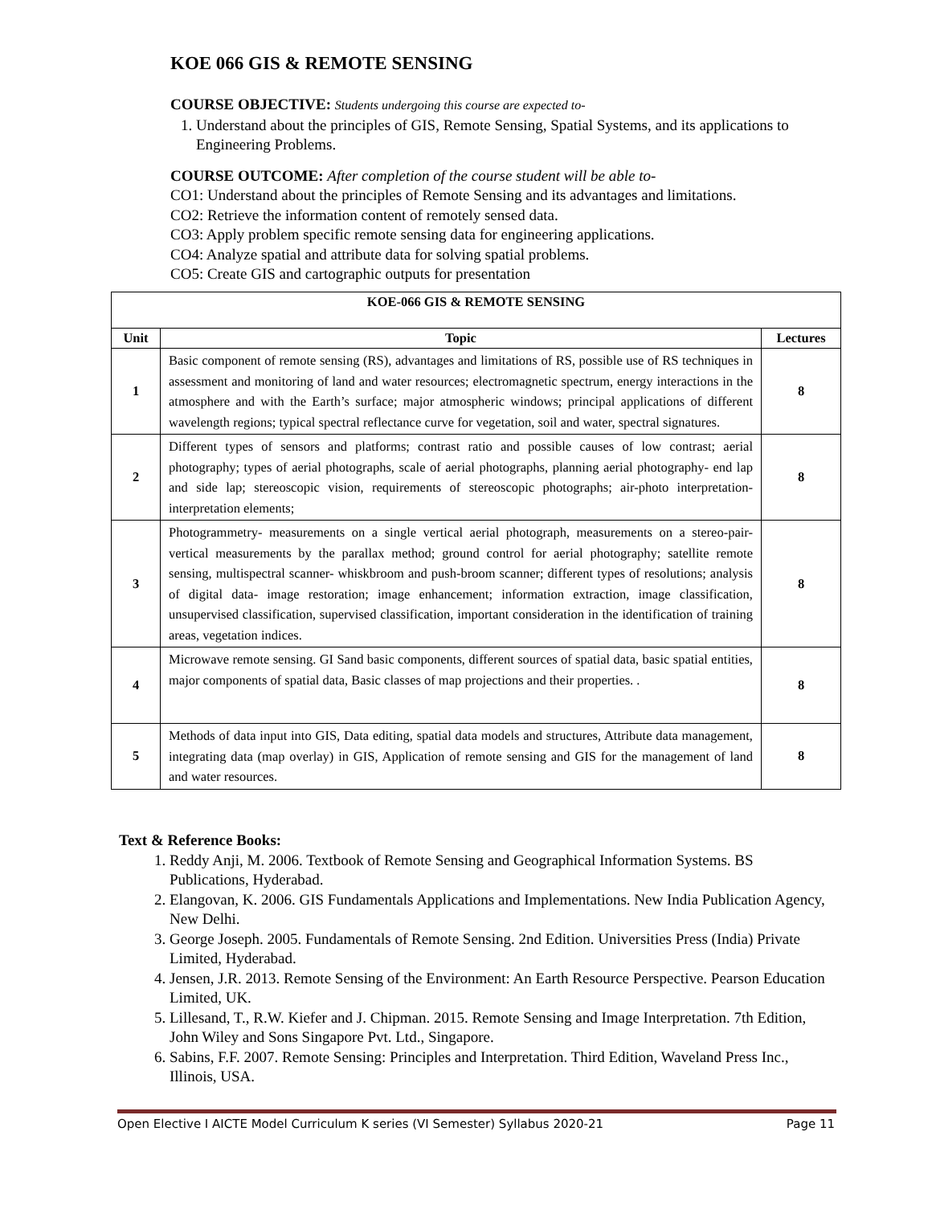KOE 066 GIS & REMOTE SENSING
COURSE OBJECTIVE: Students undergoing this course are expected to-
1. Understand about the principles of GIS, Remote Sensing, Spatial Systems, and its applications to Engineering Problems.
COURSE OUTCOME: After completion of the course student will be able to-
CO1: Understand about the principles of Remote Sensing and its advantages and limitations.
CO2: Retrieve the information content of remotely sensed data.
CO3: Apply problem specific remote sensing data for engineering applications.
CO4: Analyze spatial and attribute data for solving spatial problems.
CO5: Create GIS and cartographic outputs for presentation
| KOE-066 GIS & REMOTE SENSING | | |
| --- | --- | --- |
| Unit | Topic | Lectures |
| 1 | Basic component of remote sensing (RS), advantages and limitations of RS, possible use of RS techniques in assessment and monitoring of land and water resources; electromagnetic spectrum, energy interactions in the atmosphere and with the Earth’s surface; major atmospheric windows; principal applications of different wavelength regions; typical spectral reflectance curve for vegetation, soil and water, spectral signatures. | 8 |
| 2 | Different types of sensors and platforms; contrast ratio and possible causes of low contrast; aerial photography; types of aerial photographs, scale of aerial photographs, planning aerial photography- end lap and side lap; stereoscopic vision, requirements of stereoscopic photographs; air-photo interpretation- interpretation elements; | 8 |
| 3 | Photogrammetry- measurements on a single vertical aerial photograph, measurements on a stereo-pair- vertical measurements by the parallax method; ground control for aerial photography; satellite remote sensing, multispectral scanner- whiskbroom and push-broom scanner; different types of resolutions; analysis of digital data- image restoration; image enhancement; information extraction, image classification, unsupervised classification, supervised classification, important consideration in the identification of training areas, vegetation indices. | 8 |
| 4 | Microwave remote sensing. GI Sand basic components, different sources of spatial data, basic spatial entities, major components of spatial data, Basic classes of map projections and their properties. . | 8 |
| 5 | Methods of data input into GIS, Data editing, spatial data models and structures, Attribute data management, integrating data (map overlay) in GIS, Application of remote sensing and GIS for the management of land and water resources. | 8 |
Text & Reference Books:
1. Reddy Anji, M. 2006. Textbook of Remote Sensing and Geographical Information Systems. BS Publications, Hyderabad.
2. Elangovan, K. 2006. GIS Fundamentals Applications and Implementations. New India Publication Agency, New Delhi.
3. George Joseph. 2005. Fundamentals of Remote Sensing. 2nd Edition. Universities Press (India) Private Limited, Hyderabad.
4. Jensen, J.R. 2013. Remote Sensing of the Environment: An Earth Resource Perspective. Pearson Education Limited, UK.
5. Lillesand, T., R.W. Kiefer and J. Chipman. 2015. Remote Sensing and Image Interpretation. 7th Edition, John Wiley and Sons Singapore Pvt. Ltd., Singapore.
6. Sabins, F.F. 2007. Remote Sensing: Principles and Interpretation. Third Edition, Waveland Press Inc., Illinois, USA.
Open Elective I AICTE Model Curriculum K series (VI Semester) Syllabus 2020-21 Page 11